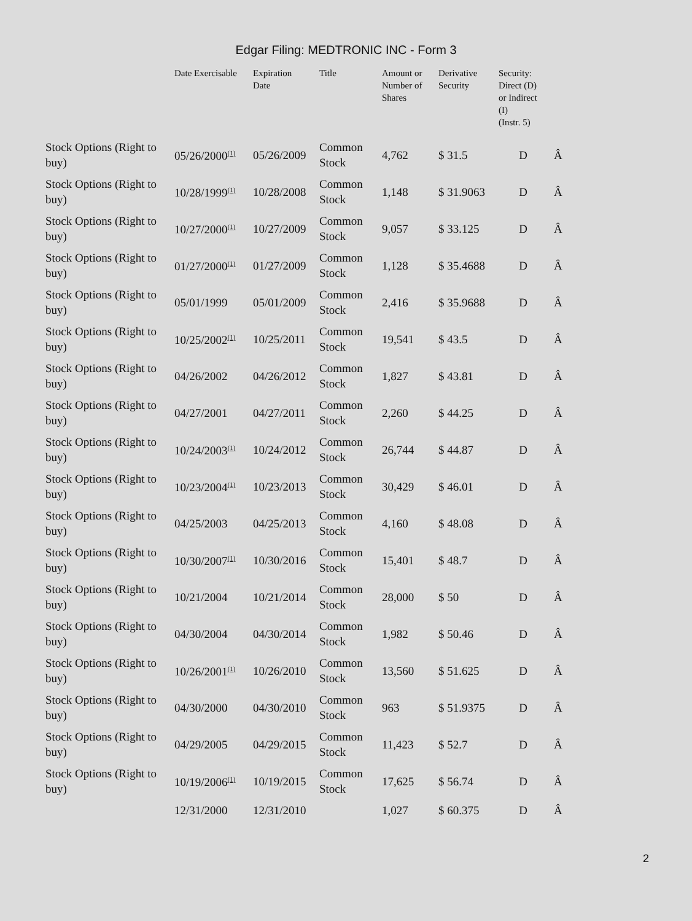Edgar Filing: MEDTRONIC INC - Form 3
| | Date Exercisable | Expiration Date | Title | Amount or Number of Shares | Derivative Security | Security: Direct (D) or Indirect (I) (Instr. 5) | |
| --- | --- | --- | --- | --- | --- | --- | --- |
| Stock Options (Right to buy) | 05/26/2000<sup>(1)</sup> | 05/26/2009 | Common Stock | 4,762 | $ 31.5 | D | Â |
| Stock Options (Right to buy) | 10/28/1999<sup>(1)</sup> | 10/28/2008 | Common Stock | 1,148 | $ 31.9063 | D | Â |
| Stock Options (Right to buy) | 10/27/2000<sup>(1)</sup> | 10/27/2009 | Common Stock | 9,057 | $ 33.125 | D | Â |
| Stock Options (Right to buy) | 01/27/2000<sup>(1)</sup> | 01/27/2009 | Common Stock | 1,128 | $ 35.4688 | D | Â |
| Stock Options (Right to buy) | 05/01/1999 | 05/01/2009 | Common Stock | 2,416 | $ 35.9688 | D | Â |
| Stock Options (Right to buy) | 10/25/2002<sup>(1)</sup> | 10/25/2011 | Common Stock | 19,541 | $ 43.5 | D | Â |
| Stock Options (Right to buy) | 04/26/2002 | 04/26/2012 | Common Stock | 1,827 | $ 43.81 | D | Â |
| Stock Options (Right to buy) | 04/27/2001 | 04/27/2011 | Common Stock | 2,260 | $ 44.25 | D | Â |
| Stock Options (Right to buy) | 10/24/2003<sup>(1)</sup> | 10/24/2012 | Common Stock | 26,744 | $ 44.87 | D | Â |
| Stock Options (Right to buy) | 10/23/2004<sup>(1)</sup> | 10/23/2013 | Common Stock | 30,429 | $ 46.01 | D | Â |
| Stock Options (Right to buy) | 04/25/2003 | 04/25/2013 | Common Stock | 4,160 | $ 48.08 | D | Â |
| Stock Options (Right to buy) | 10/30/2007<sup>(1)</sup> | 10/30/2016 | Common Stock | 15,401 | $ 48.7 | D | Â |
| Stock Options (Right to buy) | 10/21/2004 | 10/21/2014 | Common Stock | 28,000 | $ 50 | D | Â |
| Stock Options (Right to buy) | 04/30/2004 | 04/30/2014 | Common Stock | 1,982 | $ 50.46 | D | Â |
| Stock Options (Right to buy) | 10/26/2001<sup>(1)</sup> | 10/26/2010 | Common Stock | 13,560 | $ 51.625 | D | Â |
| Stock Options (Right to buy) | 04/30/2000 | 04/30/2010 | Common Stock | 963 | $ 51.9375 | D | Â |
| Stock Options (Right to buy) | 04/29/2005 | 04/29/2015 | Common Stock | 11,423 | $ 52.7 | D | Â |
| Stock Options (Right to buy) | 10/19/2006<sup>(1)</sup> | 10/19/2015 | Common Stock | 17,625 | $ 56.74 | D | Â |
| | 12/31/2000 | 12/31/2010 | | 1,027 | $ 60.375 | D | Â |
2